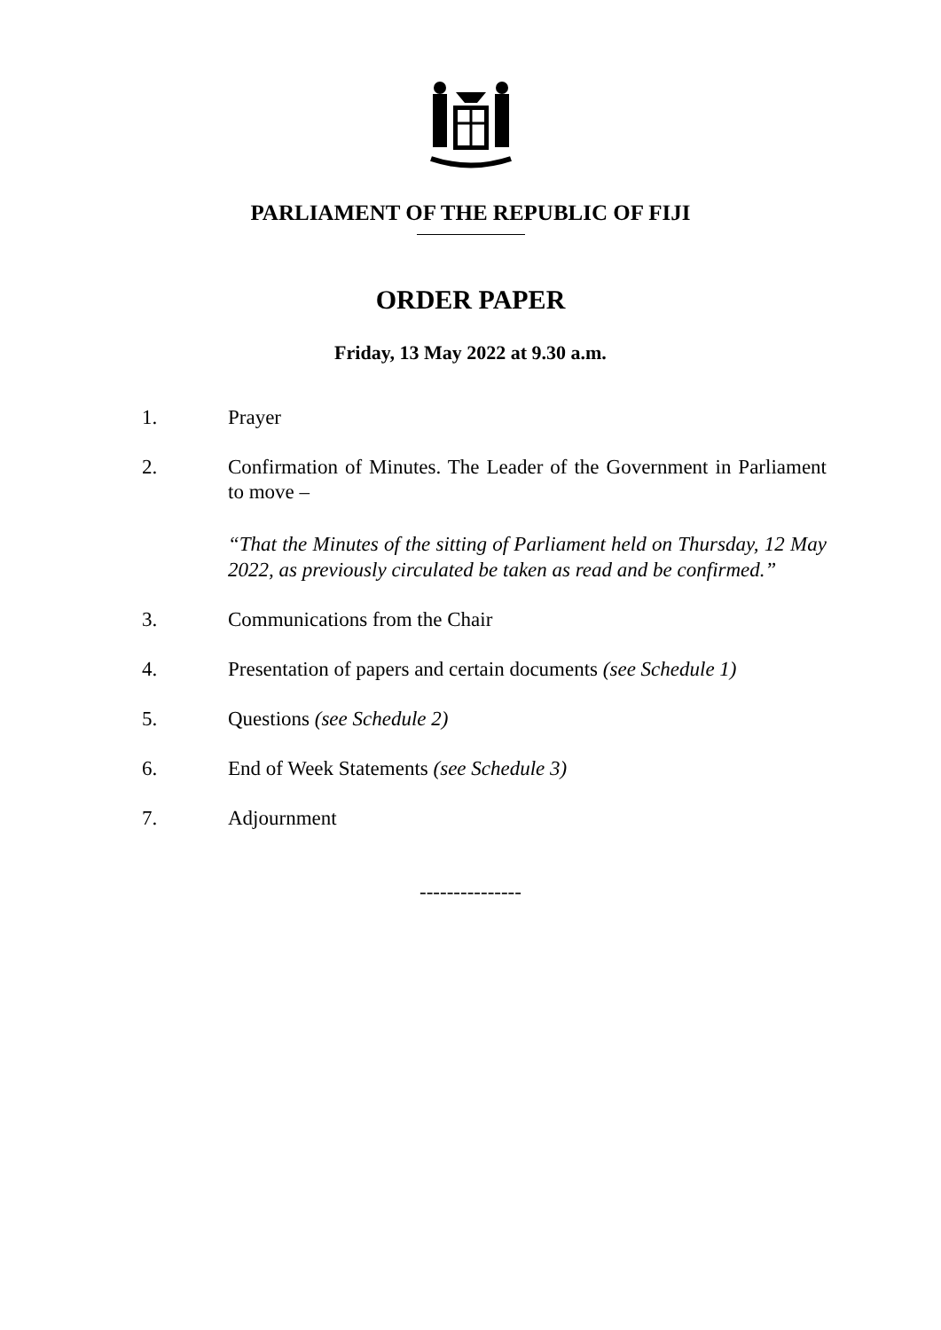PARLIAMENT OF THE REPUBLIC OF FIJI
ORDER PAPER
Friday, 13 May 2022 at 9.30 a.m.
1. Prayer
2. Confirmation of Minutes. The Leader of the Government in Parliament to move –
“That the Minutes of the sitting of Parliament held on Thursday, 12 May 2022, as previously circulated be taken as read and be confirmed.”
3. Communications from the Chair
4. Presentation of papers and certain documents (see Schedule 1)
5. Questions (see Schedule 2)
6. End of Week Statements (see Schedule 3)
7. Adjournment
---------------